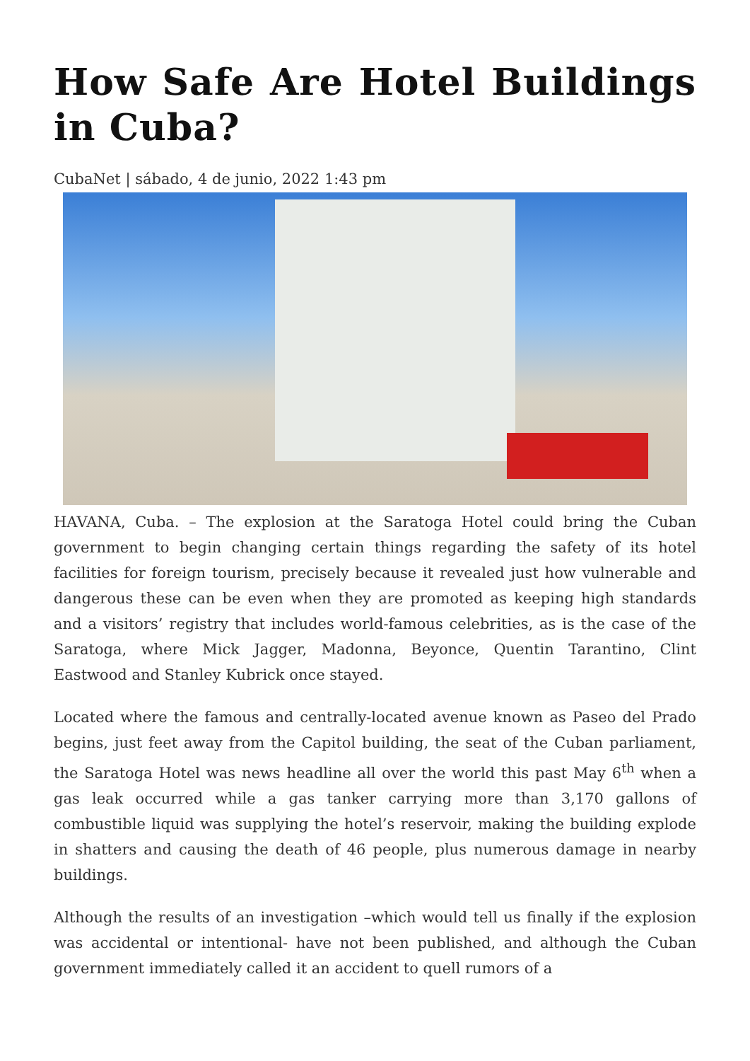How Safe Are Hotel Buildings in Cuba?
CubaNet | sábado, 4 de junio, 2022 1:43 pm
HAVANA, Cuba. – The explosion at the Saratoga Hotel could bring the Cuban government to begin changing certain things regarding the safety of its hotel facilities for foreign tourism, precisely because it revealed just how vulnerable and dangerous these can be even when they are promoted as keeping high standards and a visitors’ registry that includes world-famous celebrities, as is the case of the Saratoga, where Mick Jagger, Madonna, Beyonce, Quentin Tarantino, Clint Eastwood and Stanley Kubrick once stayed.
Located where the famous and centrally-located avenue known as Paseo del Prado begins, just feet away from the Capitol building, the seat of the Cuban parliament, the Saratoga Hotel was news headline all over the world this past May 6<sup>th</sup> when a gas leak occurred while a gas tanker carrying more than 3,170 gallons of combustible liquid was supplying the hotel’s reservoir, making the building explode in shatters and causing the death of 46 people, plus numerous damage in nearby buildings.
Although the results of an investigation –which would tell us finally if the explosion was accidental or intentional- have not been published, and although the Cuban government immediately called it an accident to quell rumors of a